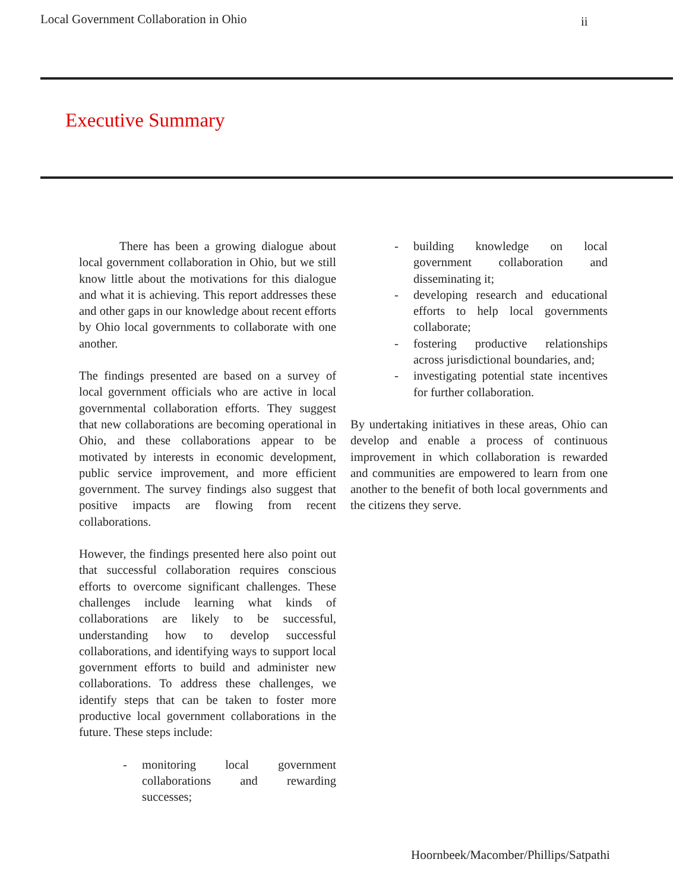Local Government Collaboration in Ohio
ii
Executive Summary
There has been a growing dialogue about local government collaboration in Ohio, but we still know little about the motivations for this dialogue and what it is achieving. This report addresses these and other gaps in our knowledge about recent efforts by Ohio local governments to collaborate with one another.
The findings presented are based on a survey of local government officials who are active in local governmental collaboration efforts. They suggest that new collaborations are becoming operational in Ohio, and these collaborations appear to be motivated by interests in economic development, public service improvement, and more efficient government. The survey findings also suggest that positive impacts are flowing from recent collaborations.
However, the findings presented here also point out that successful collaboration requires conscious efforts to overcome significant challenges. These challenges include learning what kinds of collaborations are likely to be successful, understanding how to develop successful collaborations, and identifying ways to support local government efforts to build and administer new collaborations. To address these challenges, we identify steps that can be taken to foster more productive local government collaborations in the future. These steps include:
- monitoring local government collaborations and rewarding successes;
- building knowledge on local government collaboration and disseminating it;
- developing research and educational efforts to help local governments collaborate;
- fostering productive relationships across jurisdictional boundaries, and;
- investigating potential state incentives for further collaboration.
By undertaking initiatives in these areas, Ohio can develop and enable a process of continuous improvement in which collaboration is rewarded and communities are empowered to learn from one another to the benefit of both local governments and the citizens they serve.
Hoornbeek/Macomber/Phillips/Satpathi